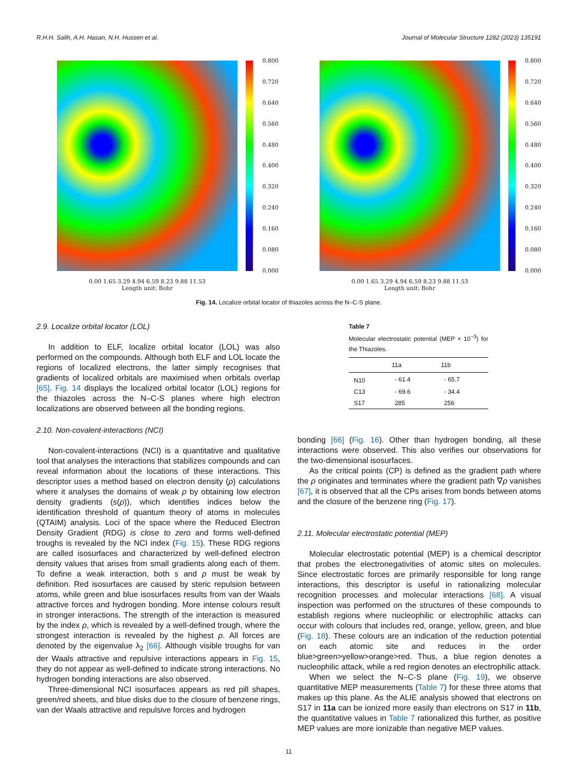R.H.H. Salih, A.H. Hasan, N.H. Hussen et al. Journal of Molecular Structure 1282 (2023) 135191
0.800
0.720
0.640
0.560
0.480
0.400
0.320
0.240
0.160
0.080
0.000
0.00 1.65 3.29 4.94 6.59 8.23 9.88 11.53
Length unit: Bohr
0.800
0.720
0.640
0.560
0.480
0.400
0.320
0.240
0.160
0.080
0.000
0.00 1.65 3.29 4.94 6.59 8.23 9.88 11.53
Length unit: Bohr
Fig. 14. Localize orbital locator of thiazoles across the N–C-S plane.
2.9. Localize orbital locator (LOL)
In addition to ELF, localize orbital locator (LOL) was also performed on the compounds. Although both ELF and LOL locate the regions of localized electrons, the latter simply recognises that gradients of localized orbitals are maximised when orbitals overlap [65]. Fig. 14 displays the localized orbital locator (LOL) regions for the thiazoles across the N–C-S planes where high electron localizations are observed between all the bonding regions.
2.10. Non-covalent-interactions (NCI)
Non-covalent-interactions (NCI) is a quantitative and qualitative tool that analyses the interactions that stabilizes compounds and can reveal information about the locations of these interactions. This descriptor uses a method based on electron density (ρ) calculations where it analyses the domains of weak ρ by obtaining low electron density gradients (s(ρ)), which identifies indices below the identification threshold of quantum theory of atoms in molecules (QTAIM) analysis. Loci of the space where the Reduced Electron Density Gradient (RDG) is close to zero and forms well-defined troughs is revealed by the NCI index (Fig. 15). These RDG regions are called isosurfaces and characterized by well-defined electron density values that arises from small gradients along each of them. To define a weak interaction, both s and ρ must be weak by definition. Red isosurfaces are caused by steric repulsion between atoms, while green and blue isosurfaces results from van der Waals attractive forces and hydrogen bonding. More intense colours result in stronger interactions. The strength of the interaction is measured by the index ρ, which is revealed by a well-defined trough, where the strongest interaction is revealed by the highest ρ. All forces are denoted by the eigenvalue λ<sub>2</sub> [66]. Although visible troughs for van der Waals attractive and repulsive interactions appears in Fig. 15, they do not appear as well-defined to indicate strong interactions. No hydrogen bonding interactions are also observed.
Three-dimensional NCI isosurfaces appears as red pill shapes, green/red sheets, and blue disks due to the closure of benzene rings, van der Waals attractive and repulsive forces and hydrogen
Table 7
Molecular electrostatic potential (MEP × 10<sup>−3</sup>) for the Thiazoles.
| | 11a | 11b |
| --- | --- | --- |
| N10 | - 61.4 | - 65.7 |
| C13 | - 69.6 | - 34.4 |
| S17 | 285 | 256 |
bonding [66] (Fig. 16). Other than hydrogen bonding, all these interactions were observed. This also verifies our observations for the two-dimensional isosurfaces.
As the critical points (CP) is defined as the gradient path where the ρ originates and terminates where the gradient path ∇ρ vanishes [67], it is observed that all the CPs arises from bonds between atoms and the closure of the benzene ring (Fig. 17).
2.11. Molecular electrostatic potential (MEP)
Molecular electrostatic potential (MEP) is a chemical descriptor that probes the electronegativities of atomic sites on molecules. Since electrostatic forces are primarily responsible for long range interactions, this descriptor is useful in rationalizing molecular recognition processes and molecular interactions [68]. A visual inspection was performed on the structures of these compounds to establish regions where nucleophilic or electrophilic attacks can occur with colours that includes red, orange, yellow, green, and blue (Fig. 18). These colours are an indication of the reduction potential on each atomic site and reduces in the order blue>green>yellow>orange>red. Thus, a blue region denotes a nucleophilic attack, while a red region denotes an electrophilic attack.
When we select the N–C-S plane (Fig. 19), we observe quantitative MEP measurements (Table 7) for these three atoms that makes up this plane. As the ALIE analysis showed that electrons on S17 in 11a can be ionized more easily than electrons on S17 in 11b, the quantitative values in Table 7 rationalized this further, as positive MEP values are more ionizable than negative MEP values.
11